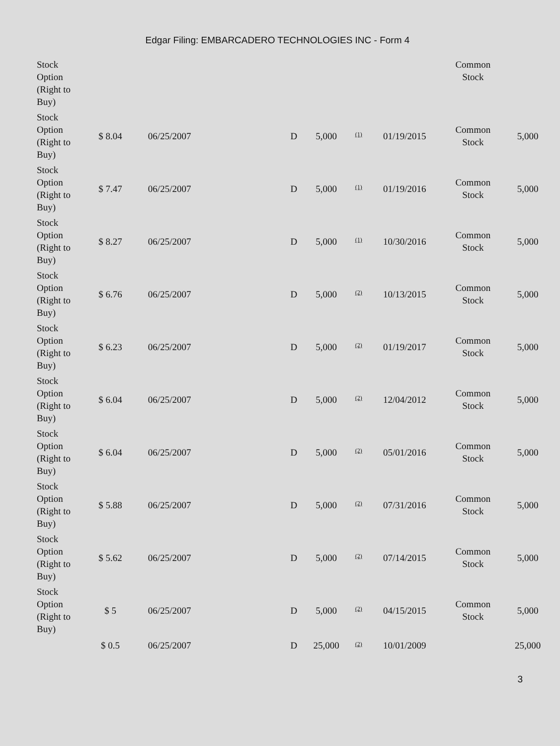Edgar Filing: EMBARCADERO TECHNOLOGIES INC - Form 4
| Stock Option (Right to Buy) | | | | | | | | Common Stock | |
| Stock Option (Right to Buy) | $ 8.04 | 06/25/2007 | | D | 5,000 | <sup>(1)</sup> | 01/19/2015 | Common Stock | 5,000 |
| Stock Option (Right to Buy) | $ 7.47 | 06/25/2007 | | D | 5,000 | <sup>(1)</sup> | 01/19/2016 | Common Stock | 5,000 |
| Stock Option (Right to Buy) | $ 8.27 | 06/25/2007 | | D | 5,000 | <sup>(1)</sup> | 10/30/2016 | Common Stock | 5,000 |
| Stock Option (Right to Buy) | $ 6.76 | 06/25/2007 | | D | 5,000 | <sup>(2)</sup> | 10/13/2015 | Common Stock | 5,000 |
| Stock Option (Right to Buy) | $ 6.23 | 06/25/2007 | | D | 5,000 | <sup>(2)</sup> | 01/19/2017 | Common Stock | 5,000 |
| Stock Option (Right to Buy) | $ 6.04 | 06/25/2007 | | D | 5,000 | <sup>(2)</sup> | 12/04/2012 | Common Stock | 5,000 |
| Stock Option (Right to Buy) | $ 6.04 | 06/25/2007 | | D | 5,000 | <sup>(2)</sup> | 05/01/2016 | Common Stock | 5,000 |
| Stock Option (Right to Buy) | $ 5.88 | 06/25/2007 | | D | 5,000 | <sup>(2)</sup> | 07/31/2016 | Common Stock | 5,000 |
| Stock Option (Right to Buy) | $ 5.62 | 06/25/2007 | | D | 5,000 | <sup>(2)</sup> | 07/14/2015 | Common Stock | 5,000 |
| Stock Option (Right to Buy) | $ 5 | 06/25/2007 | | D | 5,000 | <sup>(2)</sup> | 04/15/2015 | Common Stock | 5,000 |
| | $ 0.5 | 06/25/2007 | | D | 25,000 | <sup>(2)</sup> | 10/01/2009 | | 25,000 |
3